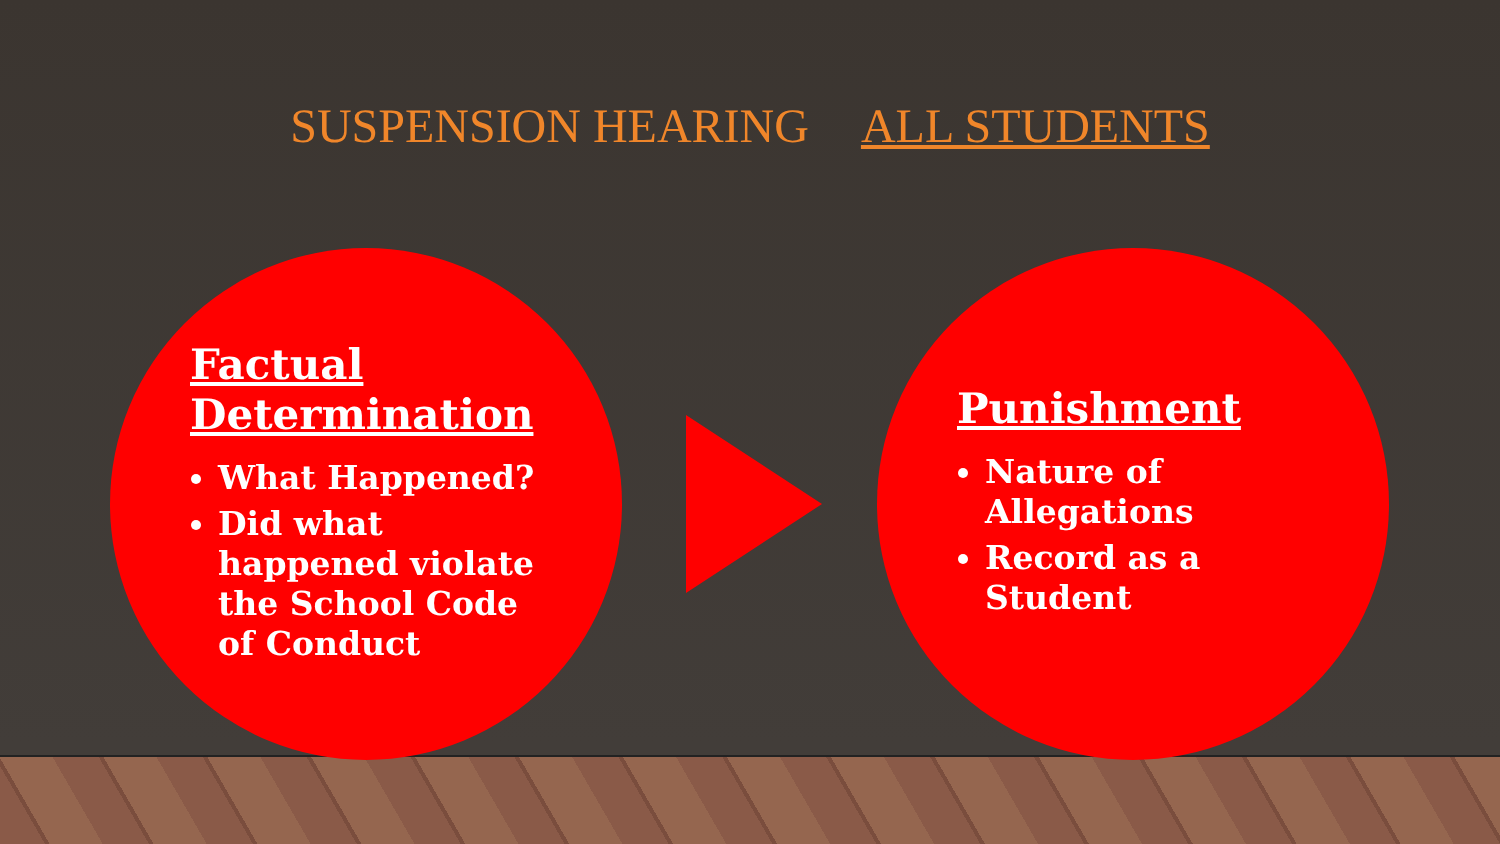SUSPENSION HEARING ALL STUDENTS
Factual Determination
What Happened?
Did what happened violate the School Code of Conduct
Punishment
Nature of Allegations
Record as a Student